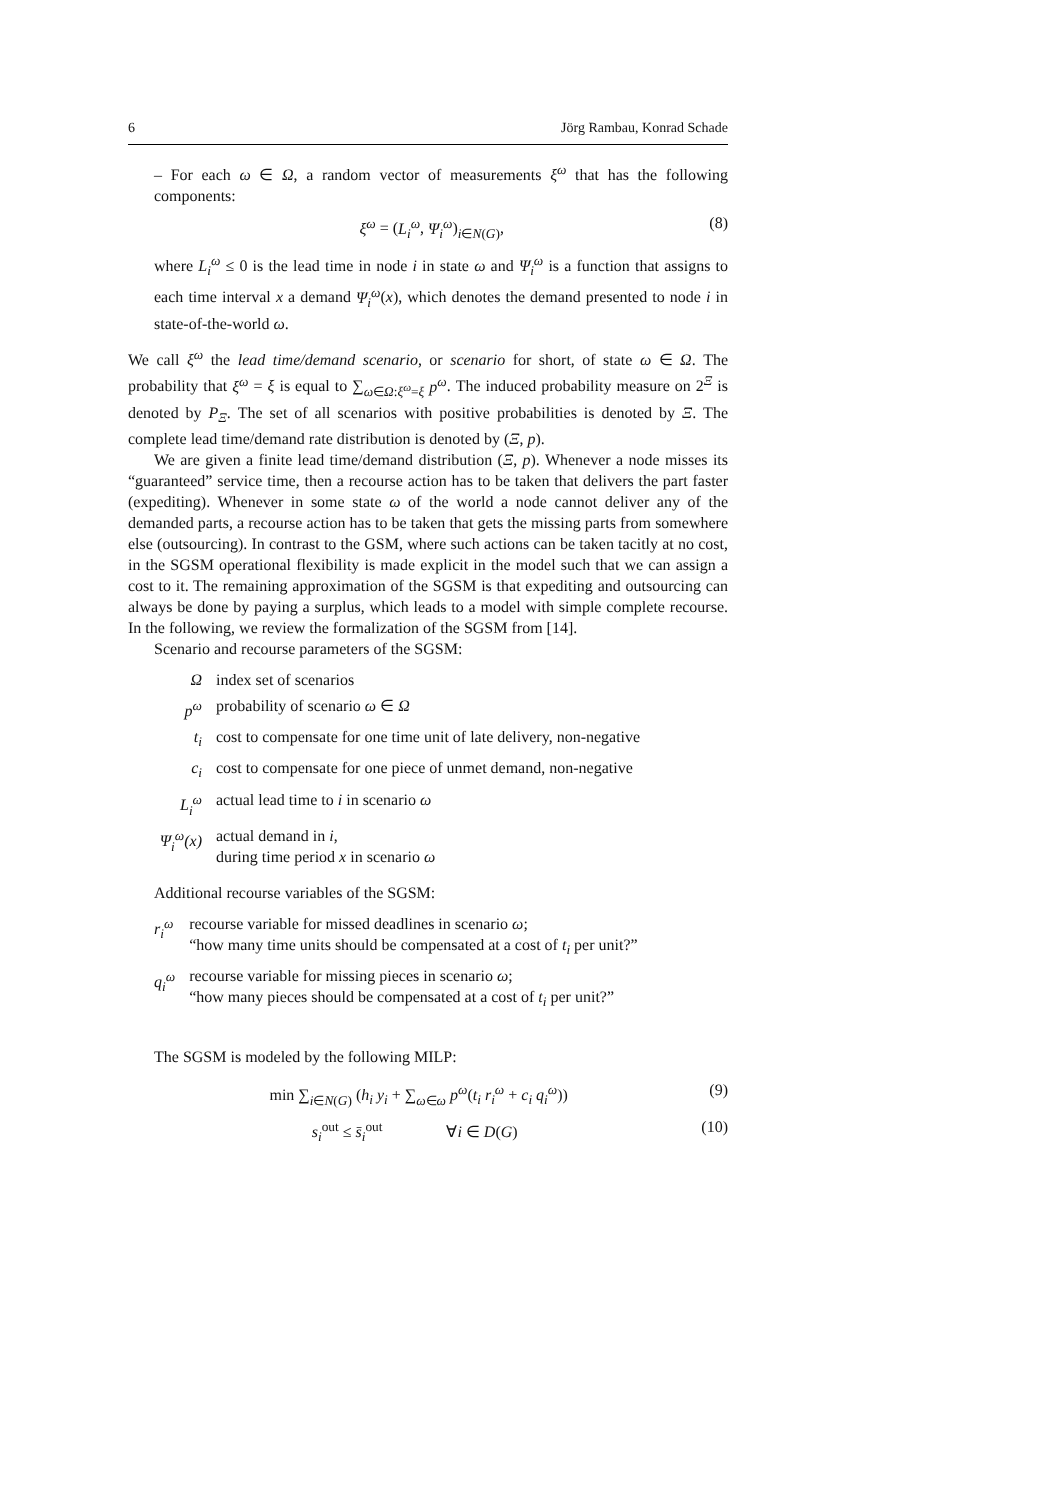6 Jörg Rambau, Konrad Schade
– For each ω ∈ Ω, a random vector of measurements ξ<sup>ω</sup> that has the following components:
ξ<sup>ω</sup> = (L<sub>i</sub><sup>ω</sup>, Ψ<sub>i</sub><sup>ω</sup>)<sub>i∈N(G)</sub>, (8)
where L<sub>i</sub><sup>ω</sup> ≤ 0 is the lead time in node i in state ω and Ψ<sub>i</sub><sup>ω</sup> is a function that assigns to each time interval x a demand Ψ<sub>i</sub><sup>ω</sup>(x), which denotes the demand presented to node i in state-of-the-world ω.
We call ξ<sup>ω</sup> the lead time/demand scenario, or scenario for short, of state ω ∈ Ω. The probability that ξ<sup>ω</sup> = ξ is equal to ∑<sub>ω∈Ω:ξ<sup>ω</sup>=ξ</sub> p<sup>ω</sup>. The induced probability measure on 2<sup>Ξ</sup> is denoted by P<sub>Ξ</sub>. The set of all scenarios with positive probabilities is denoted by Ξ. The complete lead time/demand rate distribution is denoted by (Ξ, p).
We are given a finite lead time/demand distribution (Ξ, p). Whenever a node misses its “guaranteed” service time, then a recourse action has to be taken that delivers the part faster (expediting). Whenever in some state ω of the world a node cannot deliver any of the demanded parts, a recourse action has to be taken that gets the missing parts from somewhere else (outsourcing). In contrast to the GSM, where such actions can be taken tacitly at no cost, in the SGSM operational flexibility is made explicit in the model such that we can assign a cost to it. The remaining approximation of the SGSM is that expediting and outsourcing can always be done by paying a surplus, which leads to a model with simple complete recourse. In the following, we review the formalization of the SGSM from [14].
Scenario and recourse parameters of the SGSM:
| Ω | index set of scenarios |
| p<sup>ω</sup> | probability of scenario ω ∈ Ω |
| t<sub>i</sub> | cost to compensate for one time unit of late delivery, non-negative |
| c<sub>i</sub> | cost to compensate for one piece of unmet demand, non-negative |
| L<sub>i</sub><sup>ω</sup> | actual lead time to i in scenario ω |
| Ψ<sub>i</sub><sup>ω</sup>(x) | actual demand in i , during time period x in scenario ω |
Additional recourse variables of the SGSM:
| r<sub>i</sub><sup>ω</sup> | recourse variable for missed deadlines in scenario ω ; “how many time units should be compensated at a cost of t<sub>i</sub> per unit?” |
| q<sub>i</sub><sup>ω</sup> | recourse variable for missing pieces in scenario ω ; “how many pieces should be compensated at a cost of t<sub>i</sub> per unit?” |
The SGSM is modeled by the following MILP:
min ∑<sub>i∈N(G)</sub> (h<sub>i</sub> y<sub>i</sub> + ∑<sub>ω∈ω</sub> p<sup>ω</sup>(t<sub>i</sub> r<sub>i</sub><sup>ω</sup> + c<sub>i</sub> q<sub>i</sub><sup>ω</sup>)) (9)
s<sub>i</sub><sup>out</sup> ≤ s̄<sub>i</sub><sup>out</sup> ∀i ∈ D(G) (10)